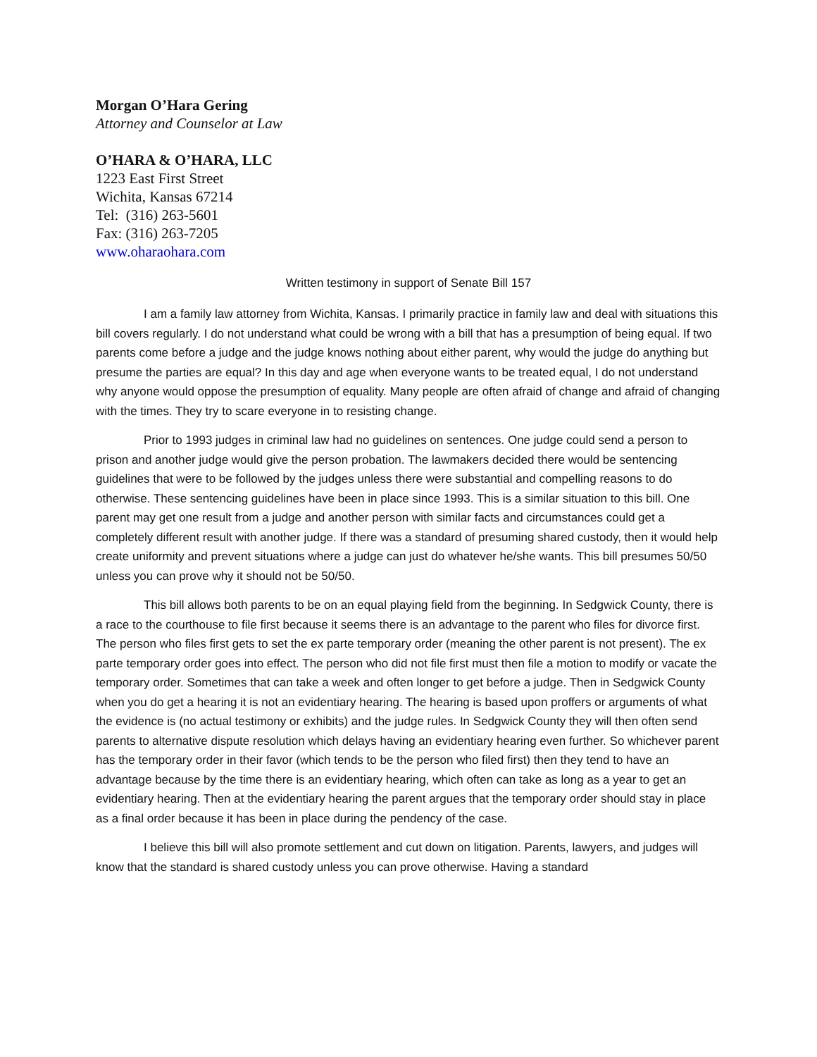Morgan O’Hara Gering
Attorney and Counselor at Law
O’HARA & O’HARA, LLC
1223 East First Street
Wichita, Kansas 67214
Tel: (316) 263-5601
Fax: (316) 263-7205
www.oharaohara.com
Written testimony in support of Senate Bill 157
I am a family law attorney from Wichita, Kansas. I primarily practice in family law and deal with situations this bill covers regularly. I do not understand what could be wrong with a bill that has a presumption of being equal. If two parents come before a judge and the judge knows nothing about either parent, why would the judge do anything but presume the parties are equal? In this day and age when everyone wants to be treated equal, I do not understand why anyone would oppose the presumption of equality. Many people are often afraid of change and afraid of changing with the times. They try to scare everyone in to resisting change.
Prior to 1993 judges in criminal law had no guidelines on sentences. One judge could send a person to prison and another judge would give the person probation. The lawmakers decided there would be sentencing guidelines that were to be followed by the judges unless there were substantial and compelling reasons to do otherwise. These sentencing guidelines have been in place since 1993. This is a similar situation to this bill. One parent may get one result from a judge and another person with similar facts and circumstances could get a completely different result with another judge. If there was a standard of presuming shared custody, then it would help create uniformity and prevent situations where a judge can just do whatever he/she wants. This bill presumes 50/50 unless you can prove why it should not be 50/50.
This bill allows both parents to be on an equal playing field from the beginning. In Sedgwick County, there is a race to the courthouse to file first because it seems there is an advantage to the parent who files for divorce first. The person who files first gets to set the ex parte temporary order (meaning the other parent is not present). The ex parte temporary order goes into effect. The person who did not file first must then file a motion to modify or vacate the temporary order. Sometimes that can take a week and often longer to get before a judge. Then in Sedgwick County when you do get a hearing it is not an evidentiary hearing. The hearing is based upon proffers or arguments of what the evidence is (no actual testimony or exhibits) and the judge rules. In Sedgwick County they will then often send parents to alternative dispute resolution which delays having an evidentiary hearing even further. So whichever parent has the temporary order in their favor (which tends to be the person who filed first) then they tend to have an advantage because by the time there is an evidentiary hearing, which often can take as long as a year to get an evidentiary hearing. Then at the evidentiary hearing the parent argues that the temporary order should stay in place as a final order because it has been in place during the pendency of the case.
I believe this bill will also promote settlement and cut down on litigation. Parents, lawyers, and judges will know that the standard is shared custody unless you can prove otherwise. Having a standard